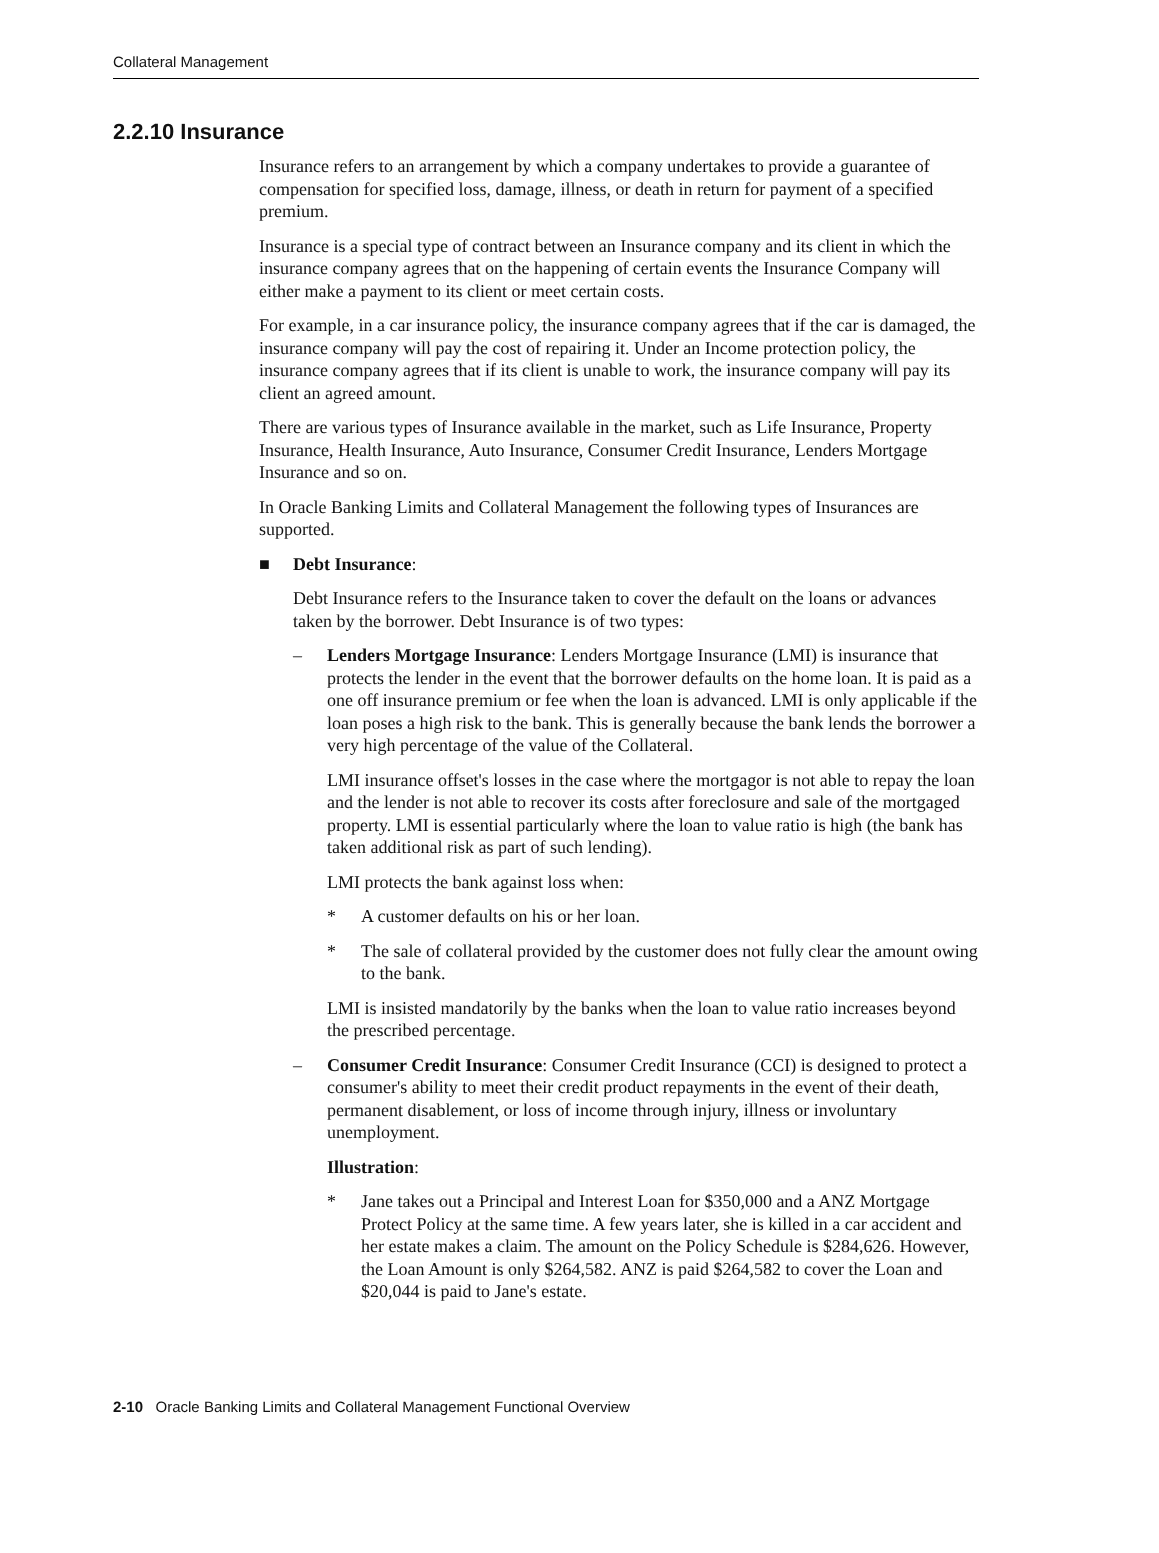Collateral Management
2.2.10 Insurance
Insurance refers to an arrangement by which a company undertakes to provide a guarantee of compensation for specified loss, damage, illness, or death in return for payment of a specified premium.
Insurance is a special type of contract between an Insurance company and its client in which the insurance company agrees that on the happening of certain events the Insurance Company will either make a payment to its client or meet certain costs.
For example, in a car insurance policy, the insurance company agrees that if the car is damaged, the insurance company will pay the cost of repairing it. Under an Income protection policy, the insurance company agrees that if its client is unable to work, the insurance company will pay its client an agreed amount.
There are various types of Insurance available in the market, such as Life Insurance, Property Insurance, Health Insurance, Auto Insurance, Consumer Credit Insurance, Lenders Mortgage Insurance and so on.
In Oracle Banking Limits and Collateral Management the following types of Insurances are supported.
■ Debt Insurance:
Debt Insurance refers to the Insurance taken to cover the default on the loans or advances taken by the borrower. Debt Insurance is of two types:
– Lenders Mortgage Insurance: Lenders Mortgage Insurance (LMI) is insurance that protects the lender in the event that the borrower defaults on the home loan. It is paid as a one off insurance premium or fee when the loan is advanced. LMI is only applicable if the loan poses a high risk to the bank. This is generally because the bank lends the borrower a very high percentage of the value of the Collateral.
LMI insurance offset's losses in the case where the mortgagor is not able to repay the loan and the lender is not able to recover its costs after foreclosure and sale of the mortgaged property. LMI is essential particularly where the loan to value ratio is high (the bank has taken additional risk as part of such lending).
LMI protects the bank against loss when:
* A customer defaults on his or her loan.
* The sale of collateral provided by the customer does not fully clear the amount owing to the bank.
LMI is insisted mandatorily by the banks when the loan to value ratio increases beyond the prescribed percentage.
– Consumer Credit Insurance: Consumer Credit Insurance (CCI) is designed to protect a consumer's ability to meet their credit product repayments in the event of their death, permanent disablement, or loss of income through injury, illness or involuntary unemployment.
Illustration:
* Jane takes out a Principal and Interest Loan for $350,000 and a ANZ Mortgage Protect Policy at the same time. A few years later, she is killed in a car accident and her estate makes a claim. The amount on the Policy Schedule is $284,626. However, the Loan Amount is only $264,582. ANZ is paid $264,582 to cover the Loan and $20,044 is paid to Jane's estate.
2-10 Oracle Banking Limits and Collateral Management Functional Overview